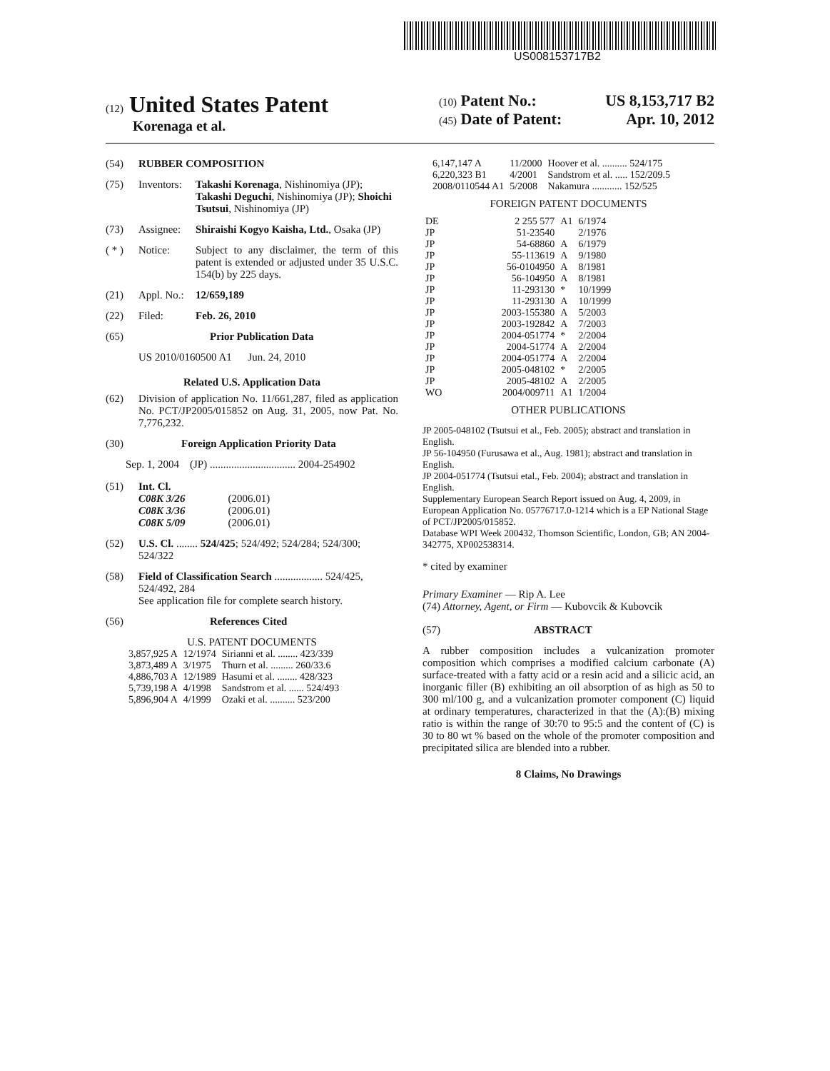US008153717B2
(12) United States Patent
Korenaga et al.
(10) Patent No.: US 8,153,717 B2
(45) Date of Patent: Apr. 10, 2012
(54) RUBBER COMPOSITION
(75) Inventors: Takashi Korenaga, Nishinomiya (JP); Takashi Deguchi, Nishinomiya (JP); Shoichi Tsutsui, Nishinomiya (JP)
(73) Assignee: Shiraishi Kogyo Kaisha, Ltd., Osaka (JP)
( * ) Notice: Subject to any disclaimer, the term of this patent is extended or adjusted under 35 U.S.C. 154(b) by 225 days.
(21) Appl. No.: 12/659,189
(22) Filed: Feb. 26, 2010
(65) Prior Publication Data
US 2010/0160500 A1 Jun. 24, 2010
Related U.S. Application Data
(62) Division of application No. 11/661,287, filed as application No. PCT/JP2005/015852 on Aug. 31, 2005, now Pat. No. 7,776,232.
(30) Foreign Application Priority Data
Sep. 1, 2004 (JP) ................................ 2004-254902
(51) Int. Cl.
C08K 3/26 (2006.01)
C08K 3/36 (2006.01)
C08K 5/09 (2006.01)
(52) U.S. Cl. ........ 524/425; 524/492; 524/284; 524/300; 524/322
(58) Field of Classification Search .................. 524/425, 524/492, 284
See application file for complete search history.
(56) References Cited
U.S. PATENT DOCUMENTS
| 3,857,925 A | 12/1974 | Sirianni et al. ........ 423/339 |
| 3,873,489 A | 3/1975 | Thurn et al. ......... 260/33.6 |
| 4,886,703 A | 12/1989 | Hasumi et al. ........ 428/323 |
| 5,739,198 A | 4/1998 | Sandstrom et al. ...... 524/493 |
| 5,896,904 A | 4/1999 | Ozaki et al. .......... 523/200 |
| 6,147,147 A | 11/2000 | Hoover et al. .......... 524/175 |
| 6,220,323 B1 | 4/2001 | Sandstrom et al. ..... 152/209.5 |
| 2008/0110544 A1 | 5/2008 | Nakamura ............ 152/525 |
FOREIGN PATENT DOCUMENTS
| DE | 2 255 577 | A1 | 6/1974 |
| JP | 51-23540 | | 2/1976 |
| JP | 54-68860 | A | 6/1979 |
| JP | 55-113619 | A | 9/1980 |
| JP | 56-0104950 | A | 8/1981 |
| JP | 56-104950 | A | 8/1981 |
| JP | 11-293130 | * | 10/1999 |
| JP | 11-293130 | A | 10/1999 |
| JP | 2003-155380 | A | 5/2003 |
| JP | 2003-192842 | A | 7/2003 |
| JP | 2004-051774 | * | 2/2004 |
| JP | 2004-51774 | A | 2/2004 |
| JP | 2004-051774 | A | 2/2004 |
| JP | 2005-048102 | * | 2/2005 |
| JP | 2005-48102 | A | 2/2005 |
| WO | 2004/009711 | A1 | 1/2004 |
OTHER PUBLICATIONS
JP 2005-048102 (Tsutsui et al., Feb. 2005); abstract and translation in English.
JP 56-104950 (Furusawa et al., Aug. 1981); abstract and translation in English.
JP 2004-051774 (Tsutsui etal., Feb. 2004); abstract and translation in English.
Supplementary European Search Report issued on Aug. 4, 2009, in European Application No. 05776717.0-1214 which is a EP National Stage of PCT/JP2005/015852.
Database WPI Week 200432, Thomson Scientific, London, GB; AN 2004-342775, XP002538314.
* cited by examiner
Primary Examiner — Rip A. Lee
(74) Attorney, Agent, or Firm — Kubovcik & Kubovcik
(57) ABSTRACT
A rubber composition includes a vulcanization promoter composition which comprises a modified calcium carbonate (A) surface-treated with a fatty acid or a resin acid and a silicic acid, an inorganic filler (B) exhibiting an oil absorption of as high as 50 to 300 ml/100 g, and a vulcanization promoter component (C) liquid at ordinary temperatures, characterized in that the (A):(B) mixing ratio is within the range of 30:70 to 95:5 and the content of (C) is 30 to 80 wt % based on the whole of the promoter composition and precipitated silica are blended into a rubber.
8 Claims, No Drawings